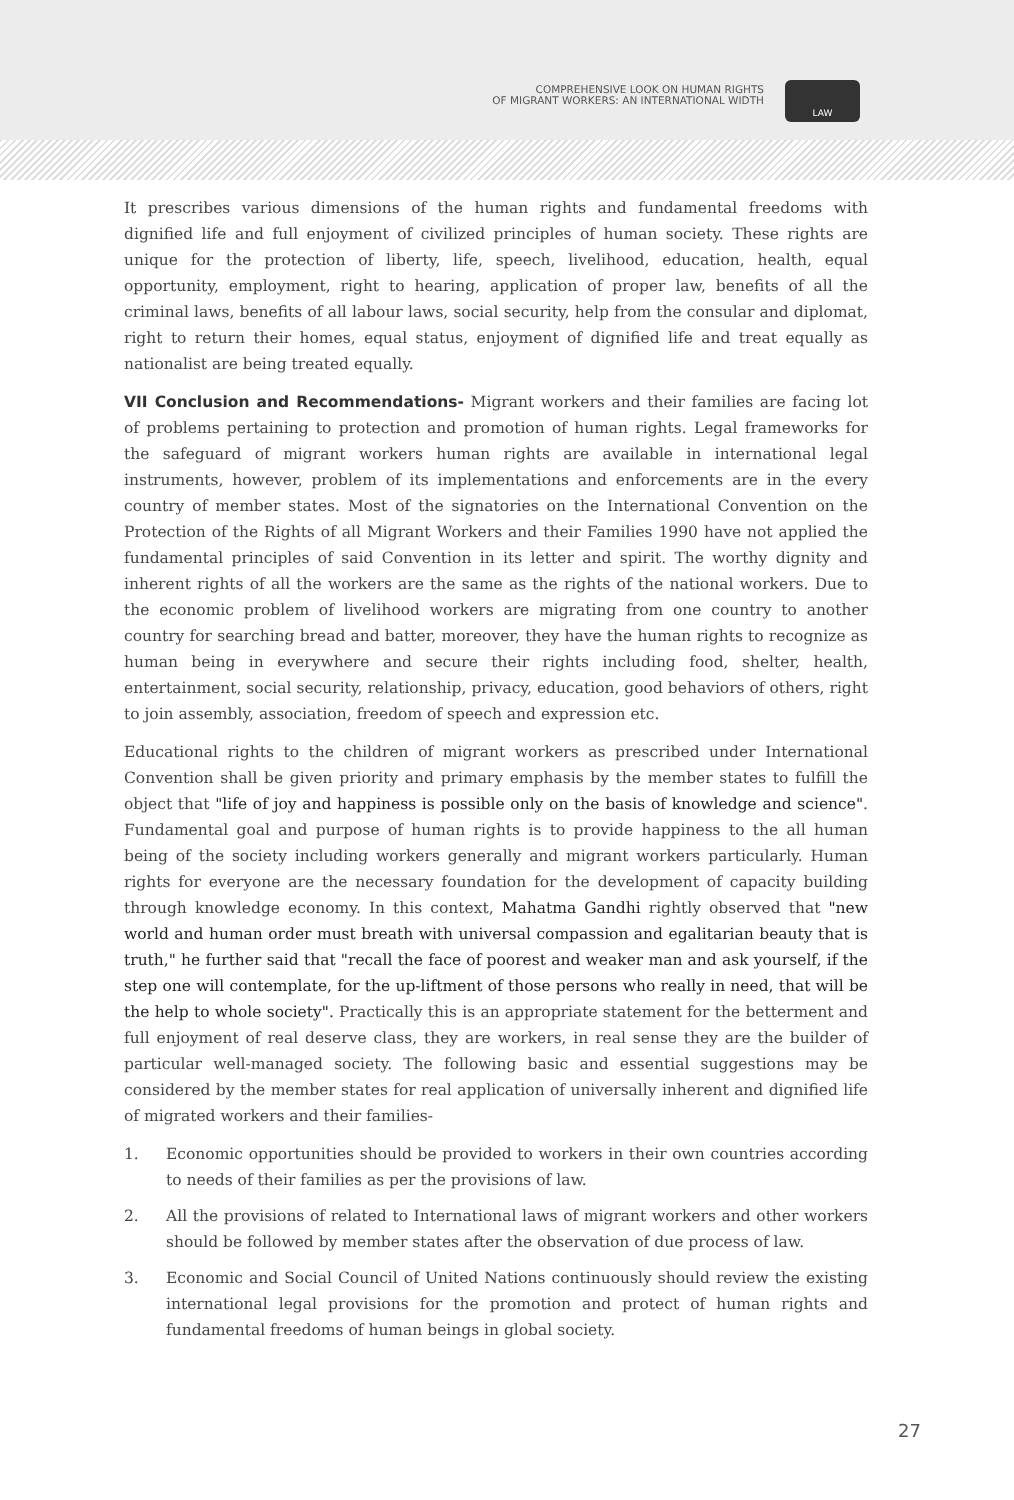COMPREHENSIVE LOOK ON HUMAN RIGHTS
OF MIGRANT WORKERS: AN INTERNATIONAL WIDTH
LAW
It prescribes various dimensions of the human rights and fundamental freedoms with dignified life and full enjoyment of civilized principles of human society. These rights are unique for the protection of liberty, life, speech, livelihood, education, health, equal opportunity, employment, right to hearing, application of proper law, benefits of all the criminal laws, benefits of all labour laws, social security, help from the consular and diplomat, right to return their homes, equal status, enjoyment of dignified life and treat equally as nationalist are being treated equally.
VII Conclusion and Recommendations- Migrant workers and their families are facing lot of problems pertaining to protection and promotion of human rights. Legal frameworks for the safeguard of migrant workers human rights are available in international legal instruments, however, problem of its implementations and enforcements are in the every country of member states. Most of the signatories on the International Convention on the Protection of the Rights of all Migrant Workers and their Families 1990 have not applied the fundamental principles of said Convention in its letter and spirit. The worthy dignity and inherent rights of all the workers are the same as the rights of the national workers. Due to the economic problem of livelihood workers are migrating from one country to another country for searching bread and batter, moreover, they have the human rights to recognize as human being in everywhere and secure their rights including food, shelter, health, entertainment, social security, relationship, privacy, education, good behaviors of others, right to join assembly, association, freedom of speech and expression etc.
Educational rights to the children of migrant workers as prescribed under International Convention shall be given priority and primary emphasis by the member states to fulfill the object that "life of joy and happiness is possible only on the basis of knowledge and science". Fundamental goal and purpose of human rights is to provide happiness to the all human being of the society including workers generally and migrant workers particularly. Human rights for everyone are the necessary foundation for the development of capacity building through knowledge economy. In this context, Mahatma Gandhi rightly observed that "new world and human order must breath with universal compassion and egalitarian beauty that is truth," he further said that "recall the face of poorest and weaker man and ask yourself, if the step one will contemplate, for the up-liftment of those persons who really in need, that will be the help to whole society". Practically this is an appropriate statement for the betterment and full enjoyment of real deserve class, they are workers, in real sense they are the builder of particular well-managed society. The following basic and essential suggestions may be considered by the member states for real application of universally inherent and dignified life of migrated workers and their families-
1. Economic opportunities should be provided to workers in their own countries according to needs of their families as per the provisions of law.
2. All the provisions of related to International laws of migrant workers and other workers should be followed by member states after the observation of due process of law.
3. Economic and Social Council of United Nations continuously should review the existing international legal provisions for the promotion and protect of human rights and fundamental freedoms of human beings in global society.
27